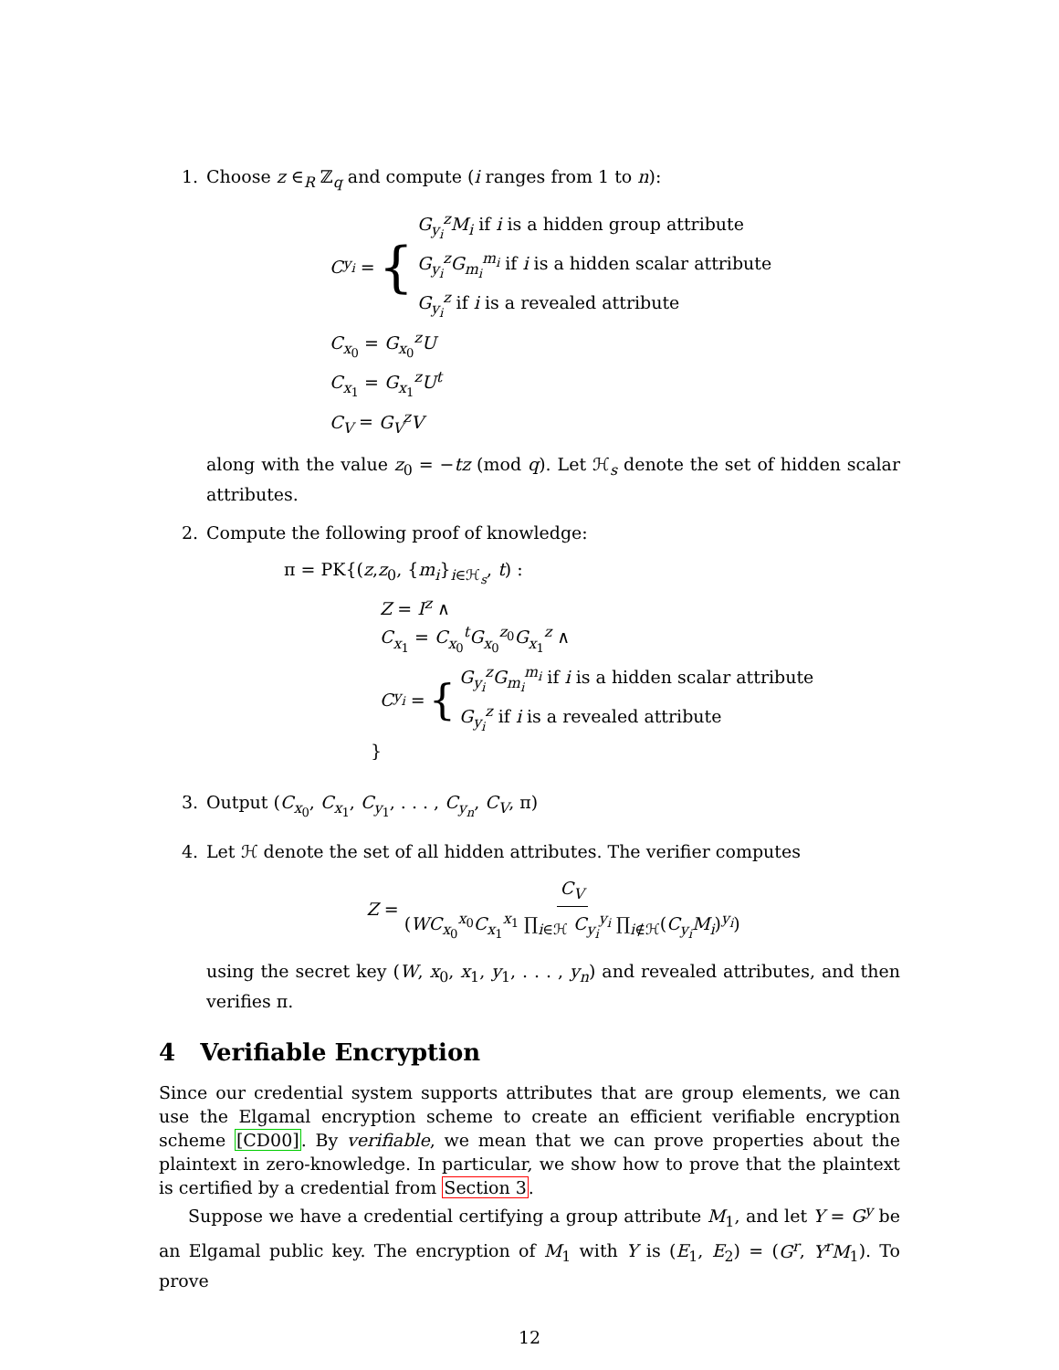1. Choose z ∈<sub>R</sub> ℤ<sub>q</sub> and compute (i ranges from 1 to n):
C<sub>y<sub>i</sub></sub> = {
G<sub>y<sub>i</sub></sub><sup>z</sup>M<sub>i</sub> if i is a hidden group attribute
G<sub>y<sub>i</sub></sub><sup>z</sup>G<sub>m<sub>i</sub></sub><sup>m<sub>i</sub></sup> if i is a hidden scalar attribute
G<sub>y<sub>i</sub></sub><sup>z</sup> if i is a revealed attribute
C<sub>x<sub>0</sub></sub> = G<sub>x<sub>0</sub></sub><sup>z</sup>U
C<sub>x<sub>1</sub></sub> = G<sub>x<sub>1</sub></sub><sup>z</sup>U<sup>t</sup>
C<sub>V</sub> = G<sub>V</sub><sup>z</sup>V
along with the value z<sub>0</sub> = −tz (mod q). Let ℋ<sub>s</sub> denote the set of hidden scalar attributes.
2. Compute the following proof of knowledge:
π = PK{(z,z<sub>0</sub>, {m<sub>i</sub>}<sub>i∈ℋ<sub>s</sub></sub>, t) :
Z = I<sup>z</sup> ∧
C<sub>x<sub>1</sub></sub> = C<sub>x<sub>0</sub></sub><sup>t</sup>G<sub>x<sub>0</sub></sub><sup>z<sub>0</sub></sup>G<sub>x<sub>1</sub></sub><sup>z</sup> ∧
C<sub>y<sub>i</sub></sub> = {
G<sub>y<sub>i</sub></sub><sup>z</sup>G<sub>m<sub>i</sub></sub><sup>m<sub>i</sub></sup> if i is a hidden scalar attribute
G<sub>y<sub>i</sub></sub><sup>z</sup> if i is a revealed attribute
}
3. Output (C<sub>x<sub>0</sub></sub>, C<sub>x<sub>1</sub></sub>, C<sub>y<sub>1</sub></sub>, . . . , C<sub>y<sub>n</sub></sub>, C<sub>V</sub>, π)
4. Let ℋ denote the set of all hidden attributes. The verifier computes
Z = C<sub>V</sub> (WC<sub>x<sub>0</sub></sub><sup>x<sub>0</sub></sup>C<sub>x<sub>1</sub></sub><sup>x<sub>1</sub></sup> ∏<sub>i∈ℋ</sub> C<sub>y<sub>i</sub></sub><sup>y<sub>i</sub></sup> ∏<sub>i∉ℋ</sub>(C<sub>y<sub>i</sub></sub>M<sub>i</sub>)<sup>y<sub>i</sub></sup>)
using the secret key (W, x<sub>0</sub>, x<sub>1</sub>, y<sub>1</sub>, . . . , y<sub>n</sub>) and revealed attributes, and then verifies π.
4 Verifiable Encryption
Since our credential system supports attributes that are group elements, we can use the Elgamal encryption scheme to create an efficient verifiable encryption scheme [CD00]. By verifiable, we mean that we can prove properties about the plaintext in zero-knowledge. In particular, we show how to prove that the plaintext is certified by a credential from Section 3.
Suppose we have a credential certifying a group attribute M<sub>1</sub>, and let Y = G<sup>y</sup> be an Elgamal public key. The encryption of M<sub>1</sub> with Y is (E<sub>1</sub>, E<sub>2</sub>) = (G<sup>r</sup>, Y<sup>r</sup>M<sub>1</sub>). To prove
12